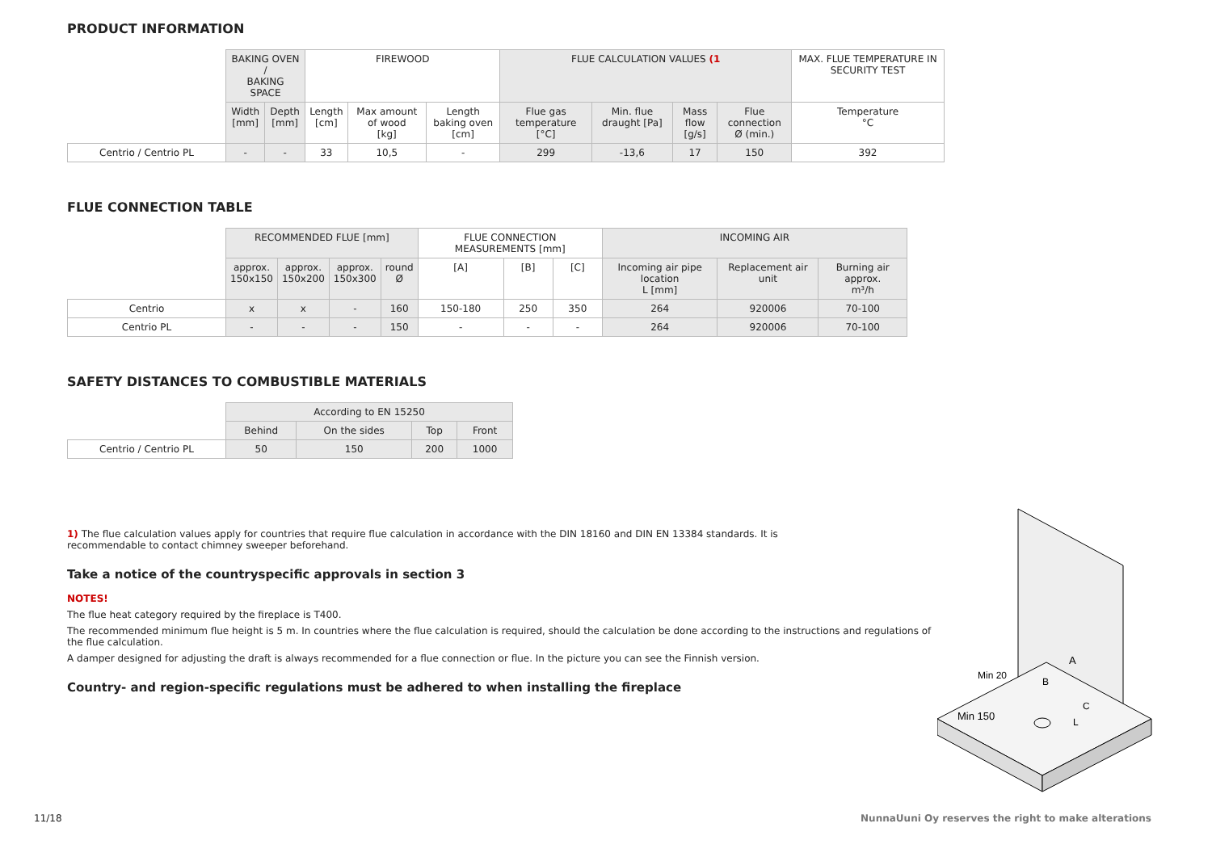PRODUCT INFORMATION
| | BAKING OVEN / BAKING SPACE | | FIREWOOD | | | FLUE CALCULATION VALUES (1 | | | | MAX. FLUE TEMPERATURE IN SECURITY TEST |
| --- | --- | --- | --- | --- | --- | --- | --- | --- | --- | --- |
| | Width [mm] | Depth [mm] | Length [cm] | Max amount of wood [kg] | Length baking oven [cm] | Flue gas temperature [°C] | Min. flue draught [Pa] | Mass flow [g/s] | Flue connection Ø (min.) | Temperature °C |
| Centrio / Centrio PL | - | - | 33 | 10,5 | - | 299 | -13,6 | 17 | 150 | 392 |
FLUE CONNECTION TABLE
| | RECOMMENDED FLUE [mm] | | | | FLUE CONNECTION MEASUREMENTS [mm] | | | INCOMING AIR | | |
| --- | --- | --- | --- | --- | --- | --- | --- | --- | --- | --- |
| | approx. 150x150 | approx. 150x200 | approx. 150x300 | round Ø | [A] | [B] | [C] | Incoming air pipe location L [mm] | Replacement air unit | Burning air approx. m³/h |
| Centrio | x | x | - | 160 | 150-180 | 250 | 350 | 264 | 920006 | 70-100 |
| Centrio PL | - | - | - | 150 | - | - | - | 264 | 920006 | 70-100 |
SAFETY DISTANCES TO COMBUSTIBLE MATERIALS
| | According to EN 15250 | | | |
| --- | --- | --- | --- | --- |
| | Behind | On the sides | Top | Front |
| Centrio / Centrio PL | 50 | 150 | 200 | 1000 |
1) The flue calculation values apply for countries that require flue calculation in accordance with the DIN 18160 and DIN EN 13384 standards. It is recommendable to contact chimney sweeper beforehand.
Take a notice of the countryspecific approvals in section 3
NOTES!
The flue heat category required by the fireplace is T400.
The recommended minimum flue height is 5 m. In countries where the flue calculation is required, should the calculation be done according to the instructions and regulations of the flue calculation.
A damper designed for adjusting the draft is always recommended for a flue connection or flue. In the picture you can see the Finnish version.
Country- and region-specific regulations must be adhered to when installing the fireplace
Min 150
Min 20
A
B
C
L
11/18
NunnaUuni Oy reserves the right to make alterations